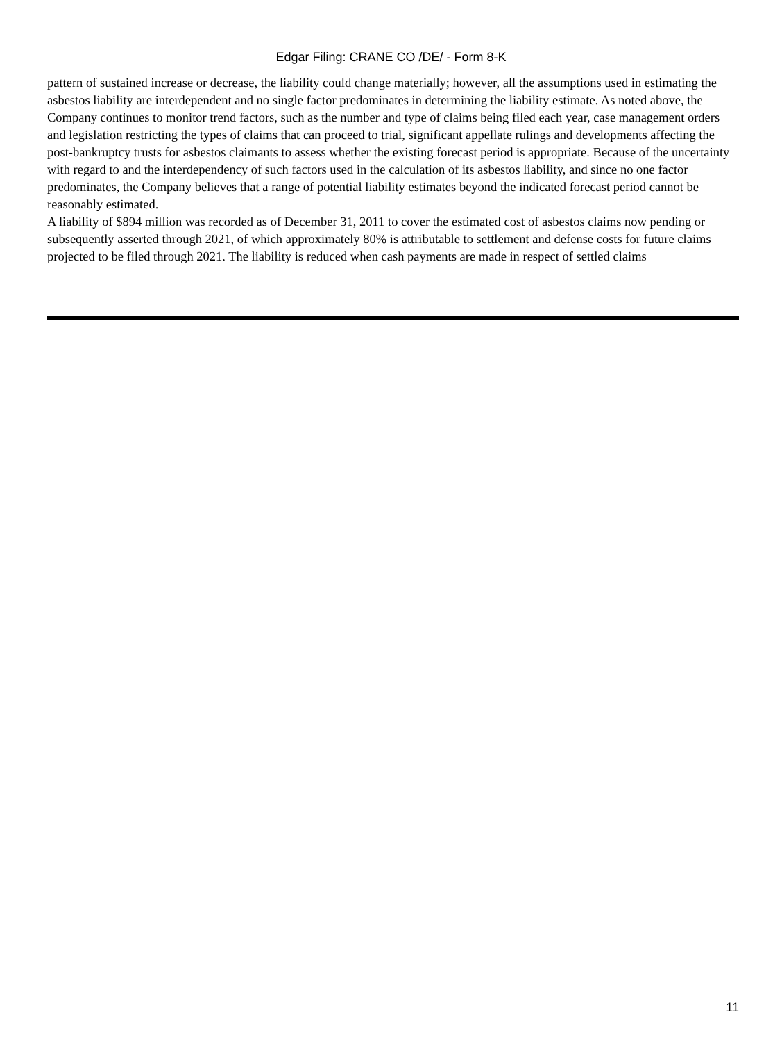Edgar Filing: CRANE CO /DE/ - Form 8-K
pattern of sustained increase or decrease, the liability could change materially; however, all the assumptions used in estimating the asbestos liability are interdependent and no single factor predominates in determining the liability estimate. As noted above, the Company continues to monitor trend factors, such as the number and type of claims being filed each year, case management orders and legislation restricting the types of claims that can proceed to trial, significant appellate rulings and developments affecting the post-bankruptcy trusts for asbestos claimants to assess whether the existing forecast period is appropriate. Because of the uncertainty with regard to and the interdependency of such factors used in the calculation of its asbestos liability, and since no one factor predominates, the Company believes that a range of potential liability estimates beyond the indicated forecast period cannot be reasonably estimated.
A liability of $894 million was recorded as of December 31, 2011 to cover the estimated cost of asbestos claims now pending or subsequently asserted through 2021, of which approximately 80% is attributable to settlement and defense costs for future claims projected to be filed through 2021. The liability is reduced when cash payments are made in respect of settled claims
11